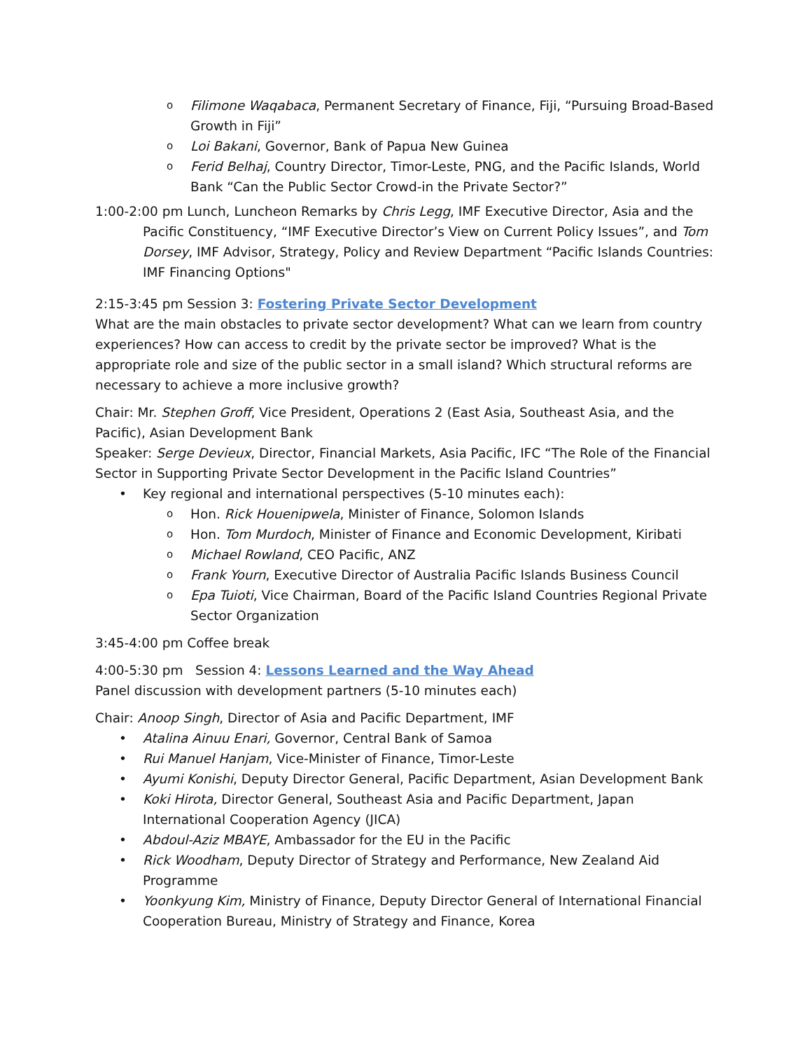o Filimone Waqabaca, Permanent Secretary of Finance, Fiji, “Pursuing Broad-Based Growth in Fiji”
o Loi Bakani, Governor, Bank of Papua New Guinea
o Ferid Belhaj, Country Director, Timor-Leste, PNG, and the Pacific Islands, World Bank “Can the Public Sector Crowd-in the Private Sector?”
1:00-2:00 pm Lunch, Luncheon Remarks by Chris Legg, IMF Executive Director, Asia and the Pacific Constituency, “IMF Executive Director’s View on Current Policy Issues”, and Tom Dorsey, IMF Advisor, Strategy, Policy and Review Department “Pacific Islands Countries: IMF Financing Options"
2:15-3:45 pm Session 3: Fostering Private Sector Development
What are the main obstacles to private sector development? What can we learn from country experiences? How can access to credit by the private sector be improved? What is the appropriate role and size of the public sector in a small island? Which structural reforms are necessary to achieve a more inclusive growth?
Chair: Mr. Stephen Groff, Vice President, Operations 2 (East Asia, Southeast Asia, and the Pacific), Asian Development Bank
Speaker: Serge Devieux, Director, Financial Markets, Asia Pacific, IFC “The Role of the Financial Sector in Supporting Private Sector Development in the Pacific Island Countries”
• Key regional and international perspectives (5-10 minutes each):
o Hon. Rick Houenipwela, Minister of Finance, Solomon Islands
o Hon. Tom Murdoch, Minister of Finance and Economic Development, Kiribati
o Michael Rowland, CEO Pacific, ANZ
o Frank Yourn, Executive Director of Australia Pacific Islands Business Council
o Epa Tuioti, Vice Chairman, Board of the Pacific Island Countries Regional Private Sector Organization
3:45-4:00 pm Coffee break
4:00-5:30 pm Session 4: Lessons Learned and the Way Ahead
Panel discussion with development partners (5-10 minutes each)
Chair: Anoop Singh, Director of Asia and Pacific Department, IMF
• Atalina Ainuu Enari, Governor, Central Bank of Samoa
• Rui Manuel Hanjam, Vice-Minister of Finance, Timor-Leste
• Ayumi Konishi, Deputy Director General, Pacific Department, Asian Development Bank
• Koki Hirota, Director General, Southeast Asia and Pacific Department, Japan International Cooperation Agency (JICA)
• Abdoul-Aziz MBAYE, Ambassador for the EU in the Pacific
• Rick Woodham, Deputy Director of Strategy and Performance, New Zealand Aid Programme
• Yoonkyung Kim, Ministry of Finance, Deputy Director General of International Financial Cooperation Bureau, Ministry of Strategy and Finance, Korea